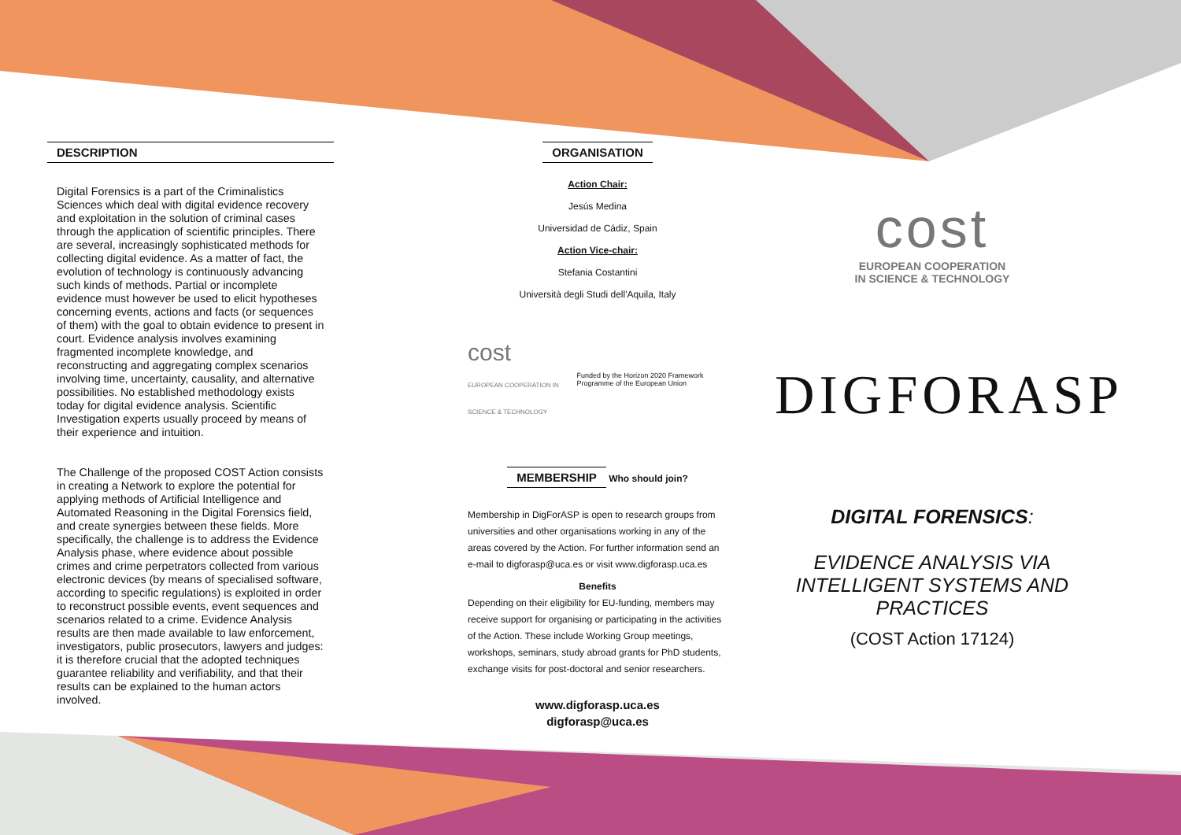DESCRIPTION
Digital Forensics is a part of the Criminalistics Sciences which deal with digital evidence recovery and exploitation in the solution of criminal cases through the application of scientific principles. There are several, increasingly sophisticated methods for collecting digital evidence. As a matter of fact, the evolution of technology is continuously advancing such kinds of methods. Partial or incomplete evidence must however be used to elicit hypotheses concerning events, actions and facts (or sequences of them) with the goal to obtain evidence to present in court. Evidence analysis involves examining fragmented incomplete knowledge, and reconstructing and aggregating complex scenarios involving time, uncertainty, causality, and alternative possibilities. No established methodology exists today for digital evidence analysis. Scientific Investigation experts usually proceed by means of their experience and intuition.
The Challenge of the proposed COST Action consists in creating a Network to explore the potential for applying methods of Artificial Intelligence and Automated Reasoning in the Digital Forensics field, and create synergies between these fields. More specifically, the challenge is to address the Evidence Analysis phase, where evidence about possible crimes and crime perpetrators collected from various electronic devices (by means of specialised software, according to specific regulations) is exploited in order to reconstruct possible events, event sequences and scenarios related to a crime. Evidence Analysis results are then made available to law enforcement, investigators, public prosecutors, lawyers and judges: it is therefore crucial that the adopted techniques guarantee reliability and verifiability, and that their results can be explained to the human actors involved.
ORGANISATION
Action Chair:
Jesús Medina
Universidad de Cádiz, Spain
Action Vice-chair:
Stefania Costantini
Università degli Studi dell'Aquila, Italy
cost
EUROPEAN COOPERATION IN SCIENCE & TECHNOLOGY Funded by the Horizon 2020 Framework Programme of the European Union
MEMBERSHIP
Who should join?
Membership in DigForASP is open to research groups from universities and other organisations working in any of the areas covered by the Action. For further information send an e-mail to digforasp@uca.es or visit www.digforasp.uca.es
Benefits
Depending on their eligibility for EU-funding, members may receive support for organising or participating in the activities of the Action. These include Working Group meetings, workshops, seminars, study abroad grants for PhD students, exchange visits for post-doctoral and senior researchers.
www.digforasp.uca.es
digforasp@uca.es
cost
EUROPEAN COOPERATION
IN SCIENCE & TECHNOLOGY
DIGFORASP
DIGITAL FORENSICS:
EVIDENCE ANALYSIS VIA INTELLIGENT SYSTEMS AND PRACTICES
(COST Action 17124)